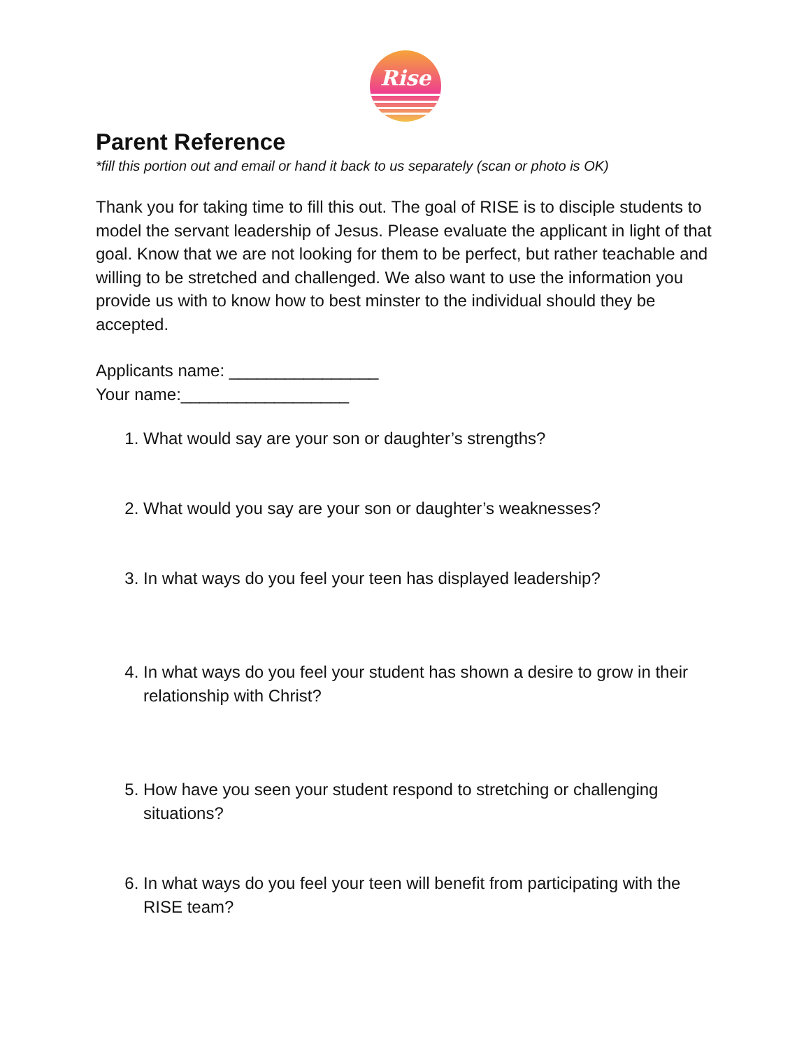Rise
Parent Reference
*fill this portion out and email or hand it back to us separately (scan or photo is OK)
Thank you for taking time to fill this out. The goal of RISE is to disciple students to model the servant leadership of Jesus. Please evaluate the applicant in light of that goal. Know that we are not looking for them to be perfect, but rather teachable and willing to be stretched and challenged. We also want to use the information you provide us with to know how to best minster to the individual should they be accepted.
Applicants name: ________________
Your name:__________________
1. What would say are your son or daughter’s strengths?
2. What would you say are your son or daughter’s weaknesses?
3. In what ways do you feel your teen has displayed leadership?
4. In what ways do you feel your student has shown a desire to grow in their relationship with Christ?
5. How have you seen your student respond to stretching or challenging situations?
6. In what ways do you feel your teen will benefit from participating with the RISE team?